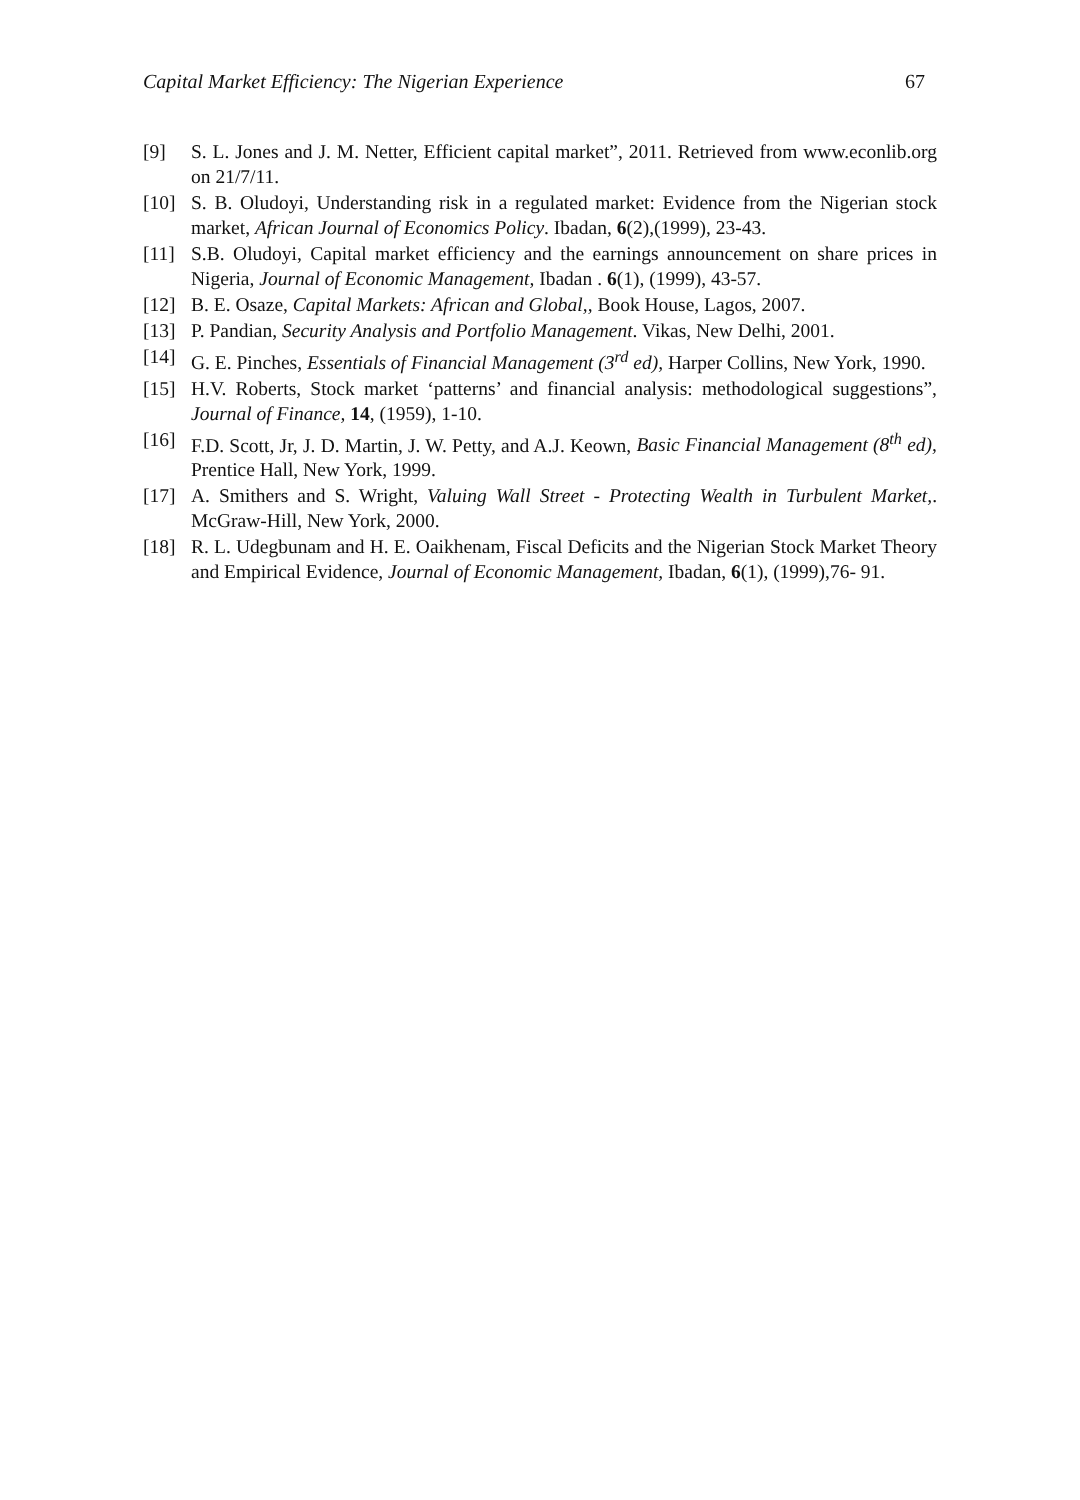Capital Market Efficiency: The Nigerian Experience 67
[9] S. L. Jones and J. M. Netter, Efficient capital market”, 2011. Retrieved from www.econlib.org on 21/7/11.
[10] S. B. Oludoyi, Understanding risk in a regulated market: Evidence from the Nigerian stock market, African Journal of Economics Policy. Ibadan, 6(2),(1999), 23-43.
[11] S.B. Oludoyi, Capital market efficiency and the earnings announcement on share prices in Nigeria, Journal of Economic Management, Ibadan . 6(1), (1999), 43-57.
[12] B. E. Osaze, Capital Markets: African and Global,, Book House, Lagos, 2007.
[13] P. Pandian, Security Analysis and Portfolio Management. Vikas, New Delhi, 2001.
[14] G. E. Pinches, Essentials of Financial Management (3<sup>rd</sup> ed), Harper Collins, New York, 1990.
[15] H.V. Roberts, Stock market ‘patterns’ and financial analysis: methodological suggestions”, Journal of Finance, 14, (1959), 1-10.
[16] F.D. Scott, Jr, J. D. Martin, J. W. Petty, and A.J. Keown, Basic Financial Management (8<sup>th</sup> ed), Prentice Hall, New York, 1999.
[17] A. Smithers and S. Wright, Valuing Wall Street - Protecting Wealth in Turbulent Market,. McGraw-Hill, New York, 2000.
[18] R. L. Udegbunam and H. E. Oaikhenam, Fiscal Deficits and the Nigerian Stock Market Theory and Empirical Evidence, Journal of Economic Management, Ibadan, 6(1), (1999),76- 91.